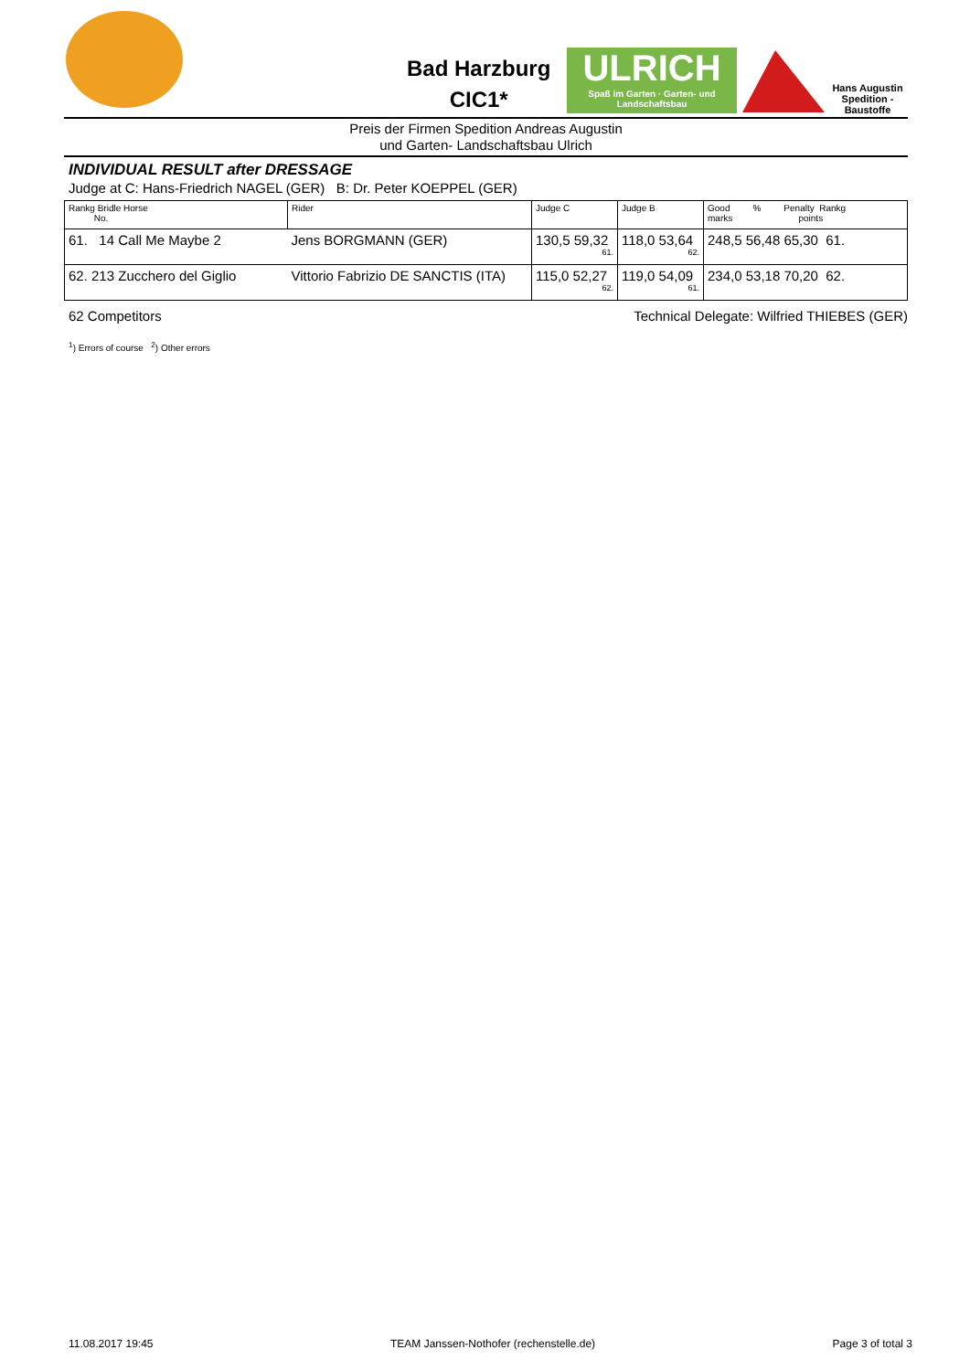Bad Harzburg
CIC1*
ULRICH
Spaß im Garten · Garten- und Landschaftsbau
Hans Augustin
Spedition - Baustoffe
Preis der Firmen Spedition Andreas Augustin
und Garten- Landschaftsbau Ulrich
INDIVIDUAL RESULT after DRESSAGE
Judge at C: Hans-Friedrich NAGEL (GER) B: Dr. Peter KOEPPEL (GER)
| Rankg Bridle Horse No. | Rider | Judge C | Judge B | Good % Penalty Rankg marks points |
| --- | --- | --- | --- | --- |
| 61. 14 Call Me Maybe 2 | Jens BORGMANN (GER) | 130,5 59,32 61. | 118,0 53,64 62. | 248,5 56,48 65,30 61. |
| 62. 213 Zucchero del Giglio | Vittorio Fabrizio DE SANCTIS (ITA) | 115,0 52,27 62. | 119,0 54,09 61. | 234,0 53,18 70,20 62. |
62 Competitors Technical Delegate: Wilfried THIEBES (GER)
<sup>1</sup>) Errors of course <sup>2</sup>) Other errors
11.08.2017 19:45 TEAM Janssen-Nothofer (rechenstelle.de) Page 3 of total 3